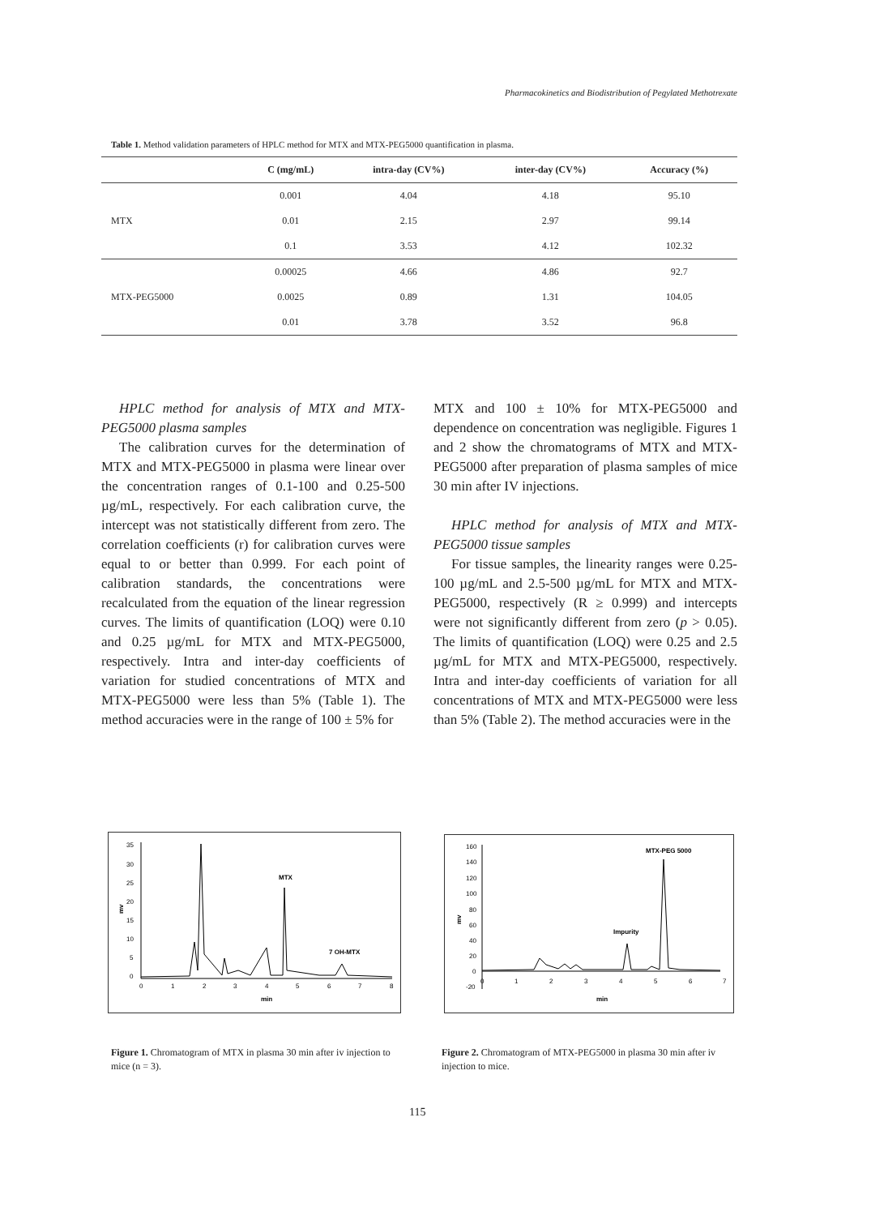Pharmacokinetics and Biodistribution of Pegylated Methotrexate
Table 1. Method validation parameters of HPLC method for MTX and MTX-PEG5000 quantification in plasma.
| | C (mg/mL) | intra-day (CV%) | inter-day (CV%) | Accuracy (%) |
| --- | --- | --- | --- | --- |
| MTX | 0.001 | 4.04 | 4.18 | 95.10 |
| | 0.01 | 2.15 | 2.97 | 99.14 |
| | 0.1 | 3.53 | 4.12 | 102.32 |
| MTX-PEG5000 | 0.00025 | 4.66 | 4.86 | 92.7 |
| | 0.0025 | 0.89 | 1.31 | 104.05 |
| | 0.01 | 3.78 | 3.52 | 96.8 |
HPLC method for analysis of MTX and MTX-PEG5000 plasma samples
The calibration curves for the determination of MTX and MTX-PEG5000 in plasma were linear over the concentration ranges of 0.1-100 and 0.25-500 µg/mL, respectively. For each calibration curve, the intercept was not statistically different from zero. The correlation coefficients (r) for calibration curves were equal to or better than 0.999. For each point of calibration standards, the concentrations were recalculated from the equation of the linear regression curves. The limits of quantification (LOQ) were 0.10 and 0.25 µg/mL for MTX and MTX-PEG5000, respectively. Intra and inter-day coefficients of variation for studied concentrations of MTX and MTX-PEG5000 were less than 5% (Table 1). The method accuracies were in the range of 100 ± 5% for
MTX and 100 ± 10% for MTX-PEG5000 and dependence on concentration was negligible. Figures 1 and 2 show the chromatograms of MTX and MTX-PEG5000 after preparation of plasma samples of mice 30 min after IV injections.
HPLC method for analysis of MTX and MTX-PEG5000 tissue samples
For tissue samples, the linearity ranges were 0.25-100 µg/mL and 2.5-500 µg/mL for MTX and MTX-PEG5000, respectively (R ≥ 0.999) and intercepts were not significantly different from zero (p > 0.05). The limits of quantification (LOQ) were 0.25 and 2.5 µg/mL for MTX and MTX-PEG5000, respectively. Intra and inter-day coefficients of variation for all concentrations of MTX and MTX-PEG5000 were less than 5% (Table 2). The method accuracies were in the
35
30
25
20
15
10
5
0
0
1
2
3
4
5
6
7
8
min
mv
MTX
7 OH-MTX
160
140
120
100
80
60
40
20
0
-20
0
1
2
3
4
5
6
7
min
mv
MTX-PEG 5000
Impurity
Figure 1. Chromatogram of MTX in plasma 30 min after iv injection to mice (n = 3).
Figure 2. Chromatogram of MTX-PEG5000 in plasma 30 min after iv injection to mice.
115